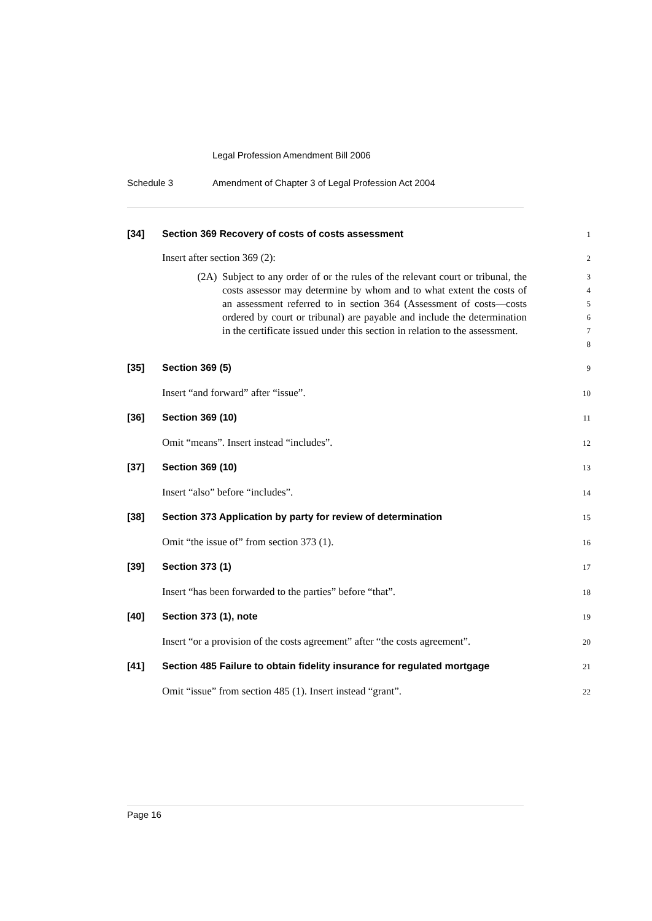Legal Profession Amendment Bill 2006
Schedule 3 Amendment of Chapter 3 of Legal Profession Act 2004
[34] Section 369 Recovery of costs of costs assessment
1
Insert after section 369 (2):
2
(2A) Subject to any order of or the rules of the relevant court or tribunal, the costs assessor may determine by whom and to what extent the costs of an assessment referred to in section 364 (Assessment of costs—costs ordered by court or tribunal) are payable and include the determination in the certificate issued under this section in relation to the assessment.
3
4
5
6
7
8
[35] Section 369 (5)
9
Insert “and forward” after “issue”.
10
[36] Section 369 (10)
11
Omit “means”. Insert instead “includes”.
12
[37] Section 369 (10)
13
Insert “also” before “includes”.
14
[38] Section 373 Application by party for review of determination
15
Omit “the issue of” from section 373 (1).
16
[39] Section 373 (1)
17
Insert “has been forwarded to the parties” before “that”.
18
[40] Section 373 (1), note
19
Insert “or a provision of the costs agreement” after “the costs agreement”.
20
[41] Section 485 Failure to obtain fidelity insurance for regulated mortgage
21
Omit “issue” from section 485 (1). Insert instead “grant”.
22
Page 16